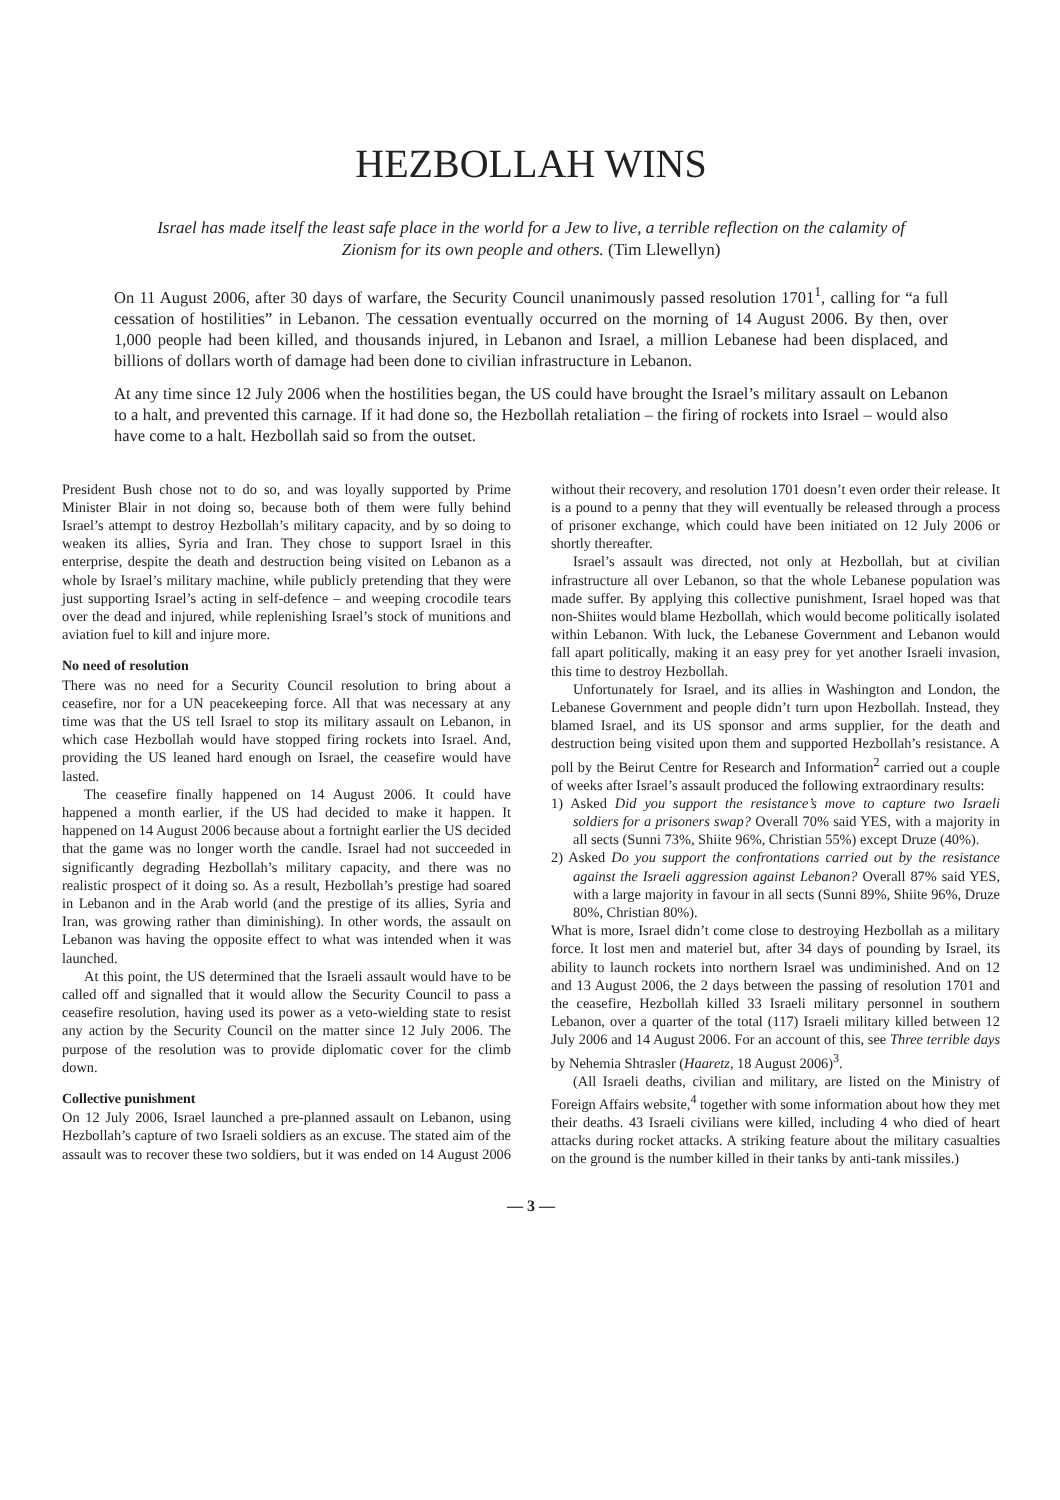HEZBOLLAH WINS
Israel has made itself the least safe place in the world for a Jew to live, a terrible reflection on the calamity of Zionism for its own people and others. (Tim Llewellyn)
On 11 August 2006, after 30 days of warfare, the Security Council unanimously passed resolution 1701<sup>1</sup>, calling for “a full cessation of hostilities” in Lebanon. The cessation eventually occurred on the morning of 14 August 2006. By then, over 1,000 people had been killed, and thousands injured, in Lebanon and Israel, a million Lebanese had been displaced, and billions of dollars worth of damage had been done to civilian infrastructure in Lebanon.
At any time since 12 July 2006 when the hostilities began, the US could have brought the Israel’s military assault on Lebanon to a halt, and prevented this carnage. If it had done so, the Hezbollah retaliation – the firing of rockets into Israel – would also have come to a halt. Hezbollah said so from the outset.
President Bush chose not to do so, and was loyally supported by Prime Minister Blair in not doing so, because both of them were fully behind Israel’s attempt to destroy Hezbollah’s military capacity, and by so doing to weaken its allies, Syria and Iran. They chose to support Israel in this enterprise, despite the death and destruction being visited on Lebanon as a whole by Israel’s military machine, while publicly pretending that they were just supporting Israel’s acting in self-defence – and weeping crocodile tears over the dead and injured, while replenishing Israel’s stock of munitions and aviation fuel to kill and injure more.
No need of resolution
There was no need for a Security Council resolution to bring about a ceasefire, nor for a UN peacekeeping force. All that was necessary at any time was that the US tell Israel to stop its military assault on Lebanon, in which case Hezbollah would have stopped firing rockets into Israel. And, providing the US leaned hard enough on Israel, the ceasefire would have lasted.
The ceasefire finally happened on 14 August 2006. It could have happened a month earlier, if the US had decided to make it happen. It happened on 14 August 2006 because about a fortnight earlier the US decided that the game was no longer worth the candle. Israel had not succeeded in significantly degrading Hezbollah’s military capacity, and there was no realistic prospect of it doing so. As a result, Hezbollah’s prestige had soared in Lebanon and in the Arab world (and the prestige of its allies, Syria and Iran, was growing rather than diminishing). In other words, the assault on Lebanon was having the opposite effect to what was intended when it was launched.
At this point, the US determined that the Israeli assault would have to be called off and signalled that it would allow the Security Council to pass a ceasefire resolution, having used its power as a veto-wielding state to resist any action by the Security Council on the matter since 12 July 2006. The purpose of the resolution was to provide diplomatic cover for the climb down.
Collective punishment
On 12 July 2006, Israel launched a pre-planned assault on Lebanon, using Hezbollah’s capture of two Israeli soldiers as an excuse. The stated aim of the assault was to recover these two soldiers, but it was ended on 14 August 2006 without their recovery, and resolution 1701 doesn’t even order their release. It is a pound to a penny that they will eventually be released through a process of prisoner exchange, which could have been initiated on 12 July 2006 or shortly thereafter.
Israel’s assault was directed, not only at Hezbollah, but at civilian infrastructure all over Lebanon, so that the whole Lebanese population was made suffer. By applying this collective punishment, Israel hoped was that non-Shiites would blame Hezbollah, which would become politically isolated within Lebanon. With luck, the Lebanese Government and Lebanon would fall apart politically, making it an easy prey for yet another Israeli invasion, this time to destroy Hezbollah.
Unfortunately for Israel, and its allies in Washington and London, the Lebanese Government and people didn’t turn upon Hezbollah. Instead, they blamed Israel, and its US sponsor and arms supplier, for the death and destruction being visited upon them and supported Hezbollah’s resistance. A poll by the Beirut Centre for Research and Information<sup>2</sup> carried out a couple of weeks after Israel’s assault produced the following extraordinary results:
1) Asked Did you support the resistance’s move to capture two Israeli soldiers for a prisoners swap? Overall 70% said YES, with a majority in all sects (Sunni 73%, Shiite 96%, Christian 55%) except Druze (40%).
2) Asked Do you support the confrontations carried out by the resistance against the Israeli aggression against Lebanon? Overall 87% said YES, with a large majority in favour in all sects (Sunni 89%, Shiite 96%, Druze 80%, Christian 80%).
What is more, Israel didn’t come close to destroying Hezbollah as a military force. It lost men and materiel but, after 34 days of pounding by Israel, its ability to launch rockets into northern Israel was undiminished. And on 12 and 13 August 2006, the 2 days between the passing of resolution 1701 and the ceasefire, Hezbollah killed 33 Israeli military personnel in southern Lebanon, over a quarter of the total (117) Israeli military killed between 12 July 2006 and 14 August 2006. For an account of this, see Three terrible days by Nehemia Shtrasler (Haaretz, 18 August 2006)<sup>3</sup>.
(All Israeli deaths, civilian and military, are listed on the Ministry of Foreign Affairs website,<sup>4</sup> together with some information about how they met their deaths. 43 Israeli civilians were killed, including 4 who died of heart attacks during rocket attacks. A striking feature about the military casualties on the ground is the number killed in their tanks by anti-tank missiles.)
— 3 —